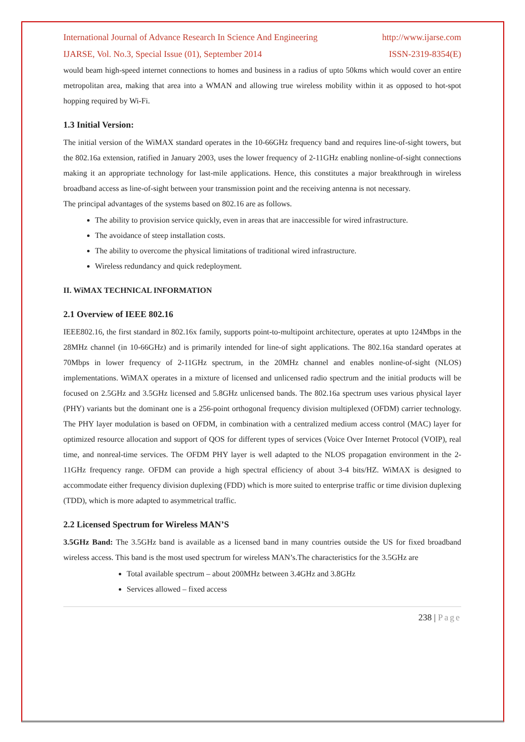International Journal of Advance Research In Science And Engineering http://www.ijarse.com
IJARSE, Vol. No.3, Special Issue (01), September 2014 ISSN-2319-8354(E)
would beam high-speed internet connections to homes and business in a radius of upto 50kms which would cover an entire metropolitan area, making that area into a WMAN and allowing true wireless mobility within it as opposed to hot-spot hopping required by Wi-Fi.
1.3 Initial Version:
The initial version of the WiMAX standard operates in the 10-66GHz frequency band and requires line-of-sight towers, but the 802.16a extension, ratified in January 2003, uses the lower frequency of 2-11GHz enabling nonline-of-sight connections making it an appropriate technology for last-mile applications. Hence, this constitutes a major breakthrough in wireless broadband access as line-of-sight between your transmission point and the receiving antenna is not necessary.
The principal advantages of the systems based on 802.16 are as follows.
The ability to provision service quickly, even in areas that are inaccessible for wired infrastructure.
The avoidance of steep installation costs.
The ability to overcome the physical limitations of traditional wired infrastructure.
Wireless redundancy and quick redeployment.
II. WiMAX TECHNICAL INFORMATION
2.1 Overview of IEEE 802.16
IEEE802.16, the first standard in 802.16x family, supports point-to-multipoint architecture, operates at upto 124Mbps in the 28MHz channel (in 10-66GHz) and is primarily intended for line-of sight applications. The 802.16a standard operates at 70Mbps in lower frequency of 2-11GHz spectrum, in the 20MHz channel and enables nonline-of-sight (NLOS) implementations. WiMAX operates in a mixture of licensed and unlicensed radio spectrum and the initial products will be focused on 2.5GHz and 3.5GHz licensed and 5.8GHz unlicensed bands. The 802.16a spectrum uses various physical layer (PHY) variants but the dominant one is a 256-point orthogonal frequency division multiplexed (OFDM) carrier technology. The PHY layer modulation is based on OFDM, in combination with a centralized medium access control (MAC) layer for optimized resource allocation and support of QOS for different types of services (Voice Over Internet Protocol (VOIP), real time, and nonreal-time services. The OFDM PHY layer is well adapted to the NLOS propagation environment in the 2-11GHz frequency range. OFDM can provide a high spectral efficiency of about 3-4 bits/HZ. WiMAX is designed to accommodate either frequency division duplexing (FDD) which is more suited to enterprise traffic or time division duplexing (TDD), which is more adapted to asymmetrical traffic.
2.2 Licensed Spectrum for Wireless MAN’S
3.5GHz Band: The 3.5GHz band is available as a licensed band in many countries outside the US for fixed broadband wireless access. This band is the most used spectrum for wireless MAN’s.The characteristics for the 3.5GHz are
Total available spectrum – about 200MHz between 3.4GHz and 3.8GHz
Services allowed – fixed access
238 | Page